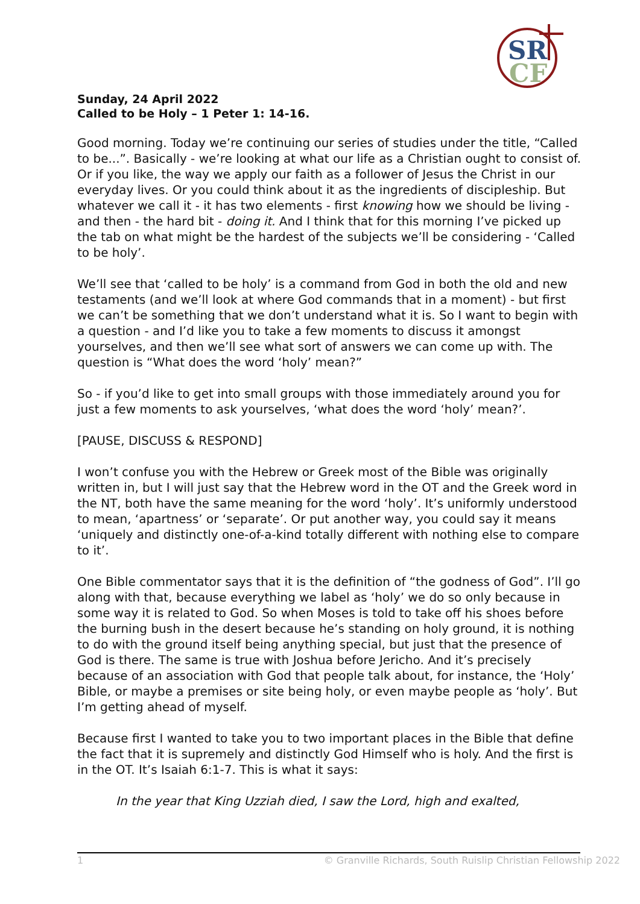SR
CF
Sunday, 24 April 2022
Called to be Holy – 1 Peter 1: 14-16.
Good morning. Today we’re continuing our series of studies under the title, “Called to be...”. Basically - we’re looking at what our life as a Christian ought to consist of. Or if you like, the way we apply our faith as a follower of Jesus the Christ in our everyday lives. Or you could think about it as the ingredients of discipleship. But whatever we call it - it has two elements - first knowing how we should be living - and then - the hard bit - doing it. And I think that for this morning I’ve picked up the tab on what might be the hardest of the subjects we’ll be considering - ‘Called to be holy’.
We’ll see that ‘called to be holy’ is a command from God in both the old and new testaments (and we’ll look at where God commands that in a moment) - but first we can’t be something that we don’t understand what it is. So I want to begin with a question - and I’d like you to take a few moments to discuss it amongst yourselves, and then we’ll see what sort of answers we can come up with. The question is “What does the word ‘holy’ mean?”
So - if you’d like to get into small groups with those immediately around you for just a few moments to ask yourselves, ‘what does the word ‘holy’ mean?’.
[PAUSE, DISCUSS & RESPOND]
I won’t confuse you with the Hebrew or Greek most of the Bible was originally written in, but I will just say that the Hebrew word in the OT and the Greek word in the NT, both have the same meaning for the word ‘holy’. It’s uniformly understood to mean, ‘apartness’ or ‘separate’. Or put another way, you could say it means ‘uniquely and distinctly one-of-a-kind totally different with nothing else to compare to it’.
One Bible commentator says that it is the definition of “the godness of God”. I’ll go along with that, because everything we label as ‘holy’ we do so only because in some way it is related to God. So when Moses is told to take off his shoes before the burning bush in the desert because he’s standing on holy ground, it is nothing to do with the ground itself being anything special, but just that the presence of God is there. The same is true with Joshua before Jericho. And it’s precisely because of an association with God that people talk about, for instance, the ‘Holy’ Bible, or maybe a premises or site being holy, or even maybe people as ‘holy’. But I’m getting ahead of myself.
Because first I wanted to take you to two important places in the Bible that define the fact that it is supremely and distinctly God Himself who is holy. And the first is in the OT. It’s Isaiah 6:1-7. This is what it says:
In the year that King Uzziah died, I saw the Lord, high and exalted,
1 © Granville Richards, South Ruislip Christian Fellowship 2022